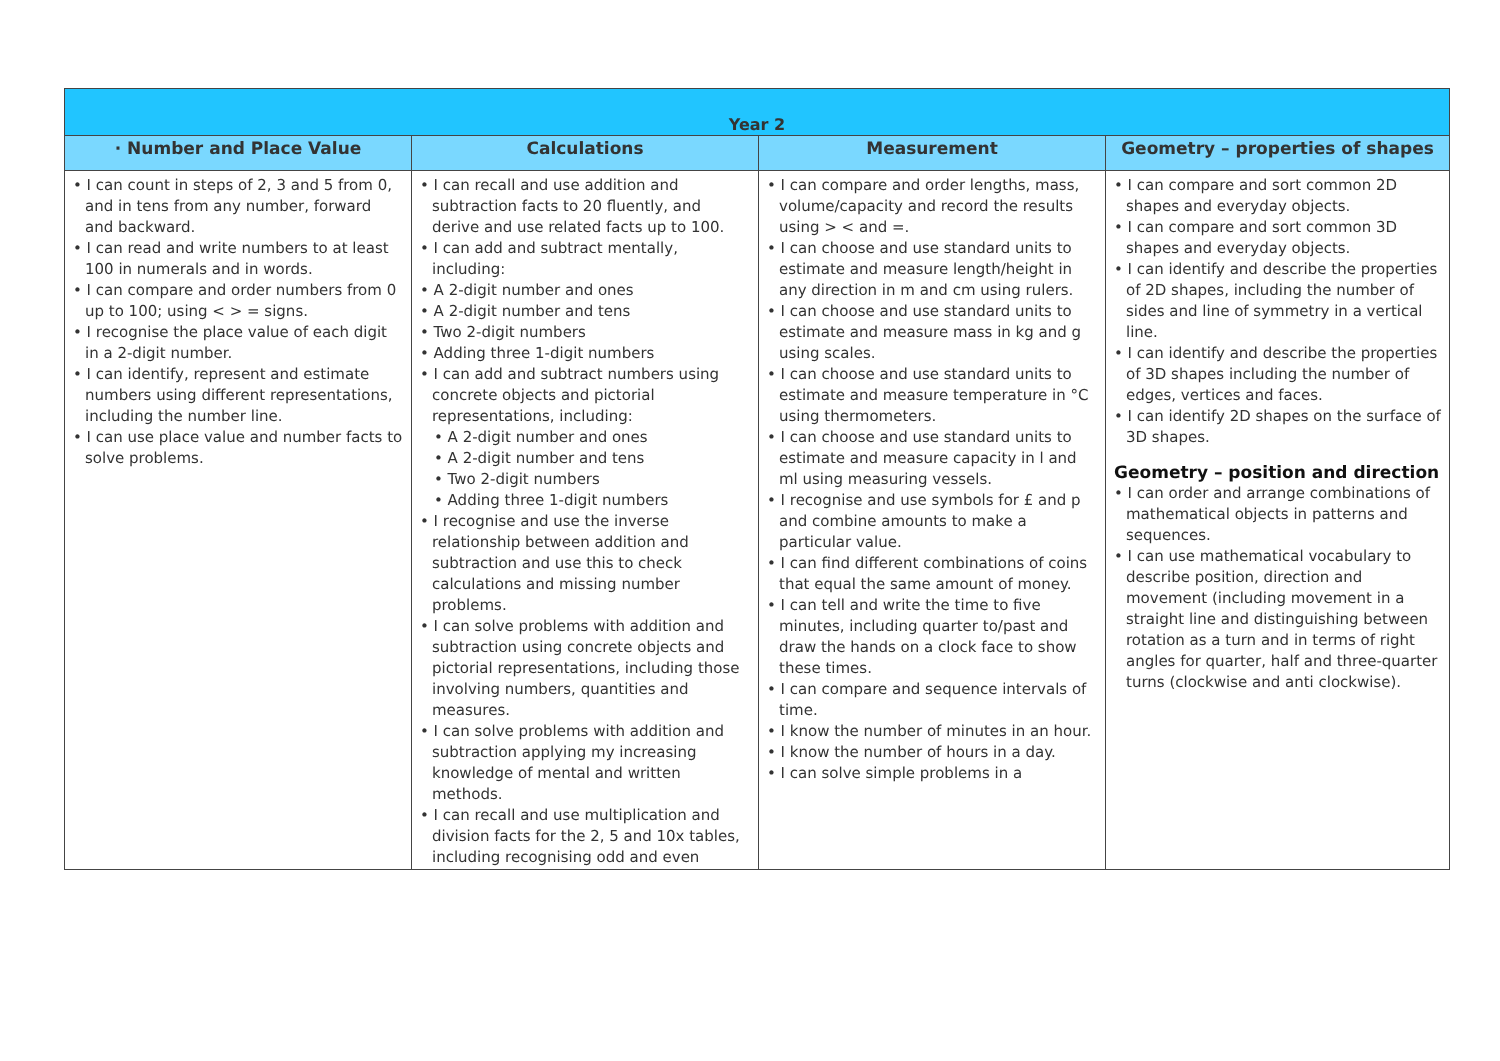| Year 2 | | | |
| --- | --- | --- | --- |
| · Number and Place Value | Calculations | Measurement | Geometry – properties of shapes |
| • I can count in steps of 2, 3 and 5 from 0, and in tens from any number, forward and backward. • I can read and write numbers to at least 100 in numerals and in words. • I can compare and order numbers from 0 up to 100; using < > = signs. • I recognise the place value of each digit in a 2-digit number. • I can identify, represent and estimate numbers using different representations, including the number line. • I can use place value and number facts to solve problems. | • I can recall and use addition and subtraction facts to 20 fluently, and derive and use related facts up to 100. • I can add and subtract mentally, including: • A 2-digit number and ones • A 2-digit number and tens • Two 2-digit numbers • Adding three 1-digit numbers • I can add and subtract numbers using concrete objects and pictorial representations, including: • A 2-digit number and ones • A 2-digit number and tens • Two 2-digit numbers • Adding three 1-digit numbers • I recognise and use the inverse relationship between addition and subtraction and use this to check calculations and missing number problems. • I can solve problems with addition and subtraction using concrete objects and pictorial representations, including those involving numbers, quantities and measures. • I can solve problems with addition and subtraction applying my increasing knowledge of mental and written methods. • I can recall and use multiplication and division facts for the 2, 5 and 10x tables, including recognising odd and even | • I can compare and order lengths, mass, volume/capacity and record the results using > < and =. • I can choose and use standard units to estimate and measure length/height in any direction in m and cm using rulers. • I can choose and use standard units to estimate and measure mass in kg and g using scales. • I can choose and use standard units to estimate and measure temperature in °C using thermometers. • I can choose and use standard units to estimate and measure capacity in l and ml using measuring vessels. • I recognise and use symbols for £ and p and combine amounts to make a particular value. • I can find different combinations of coins that equal the same amount of money. • I can tell and write the time to five minutes, including quarter to/past and draw the hands on a clock face to show these times. • I can compare and sequence intervals of time. • I know the number of minutes in an hour. • I know the number of hours in a day. • I can solve simple problems in a | • I can compare and sort common 2D shapes and everyday objects. • I can compare and sort common 3D shapes and everyday objects. • I can identify and describe the properties of 2D shapes, including the number of sides and line of symmetry in a vertical line. • I can identify and describe the properties of 3D shapes including the number of edges, vertices and faces. • I can identify 2D shapes on the surface of 3D shapes. Geometry – position and direction • I can order and arrange combinations of mathematical objects in patterns and sequences. • I can use mathematical vocabulary to describe position, direction and movement (including movement in a straight line and distinguishing between rotation as a turn and in terms of right angles for quarter, half and three-quarter turns (clockwise and anti clockwise). |